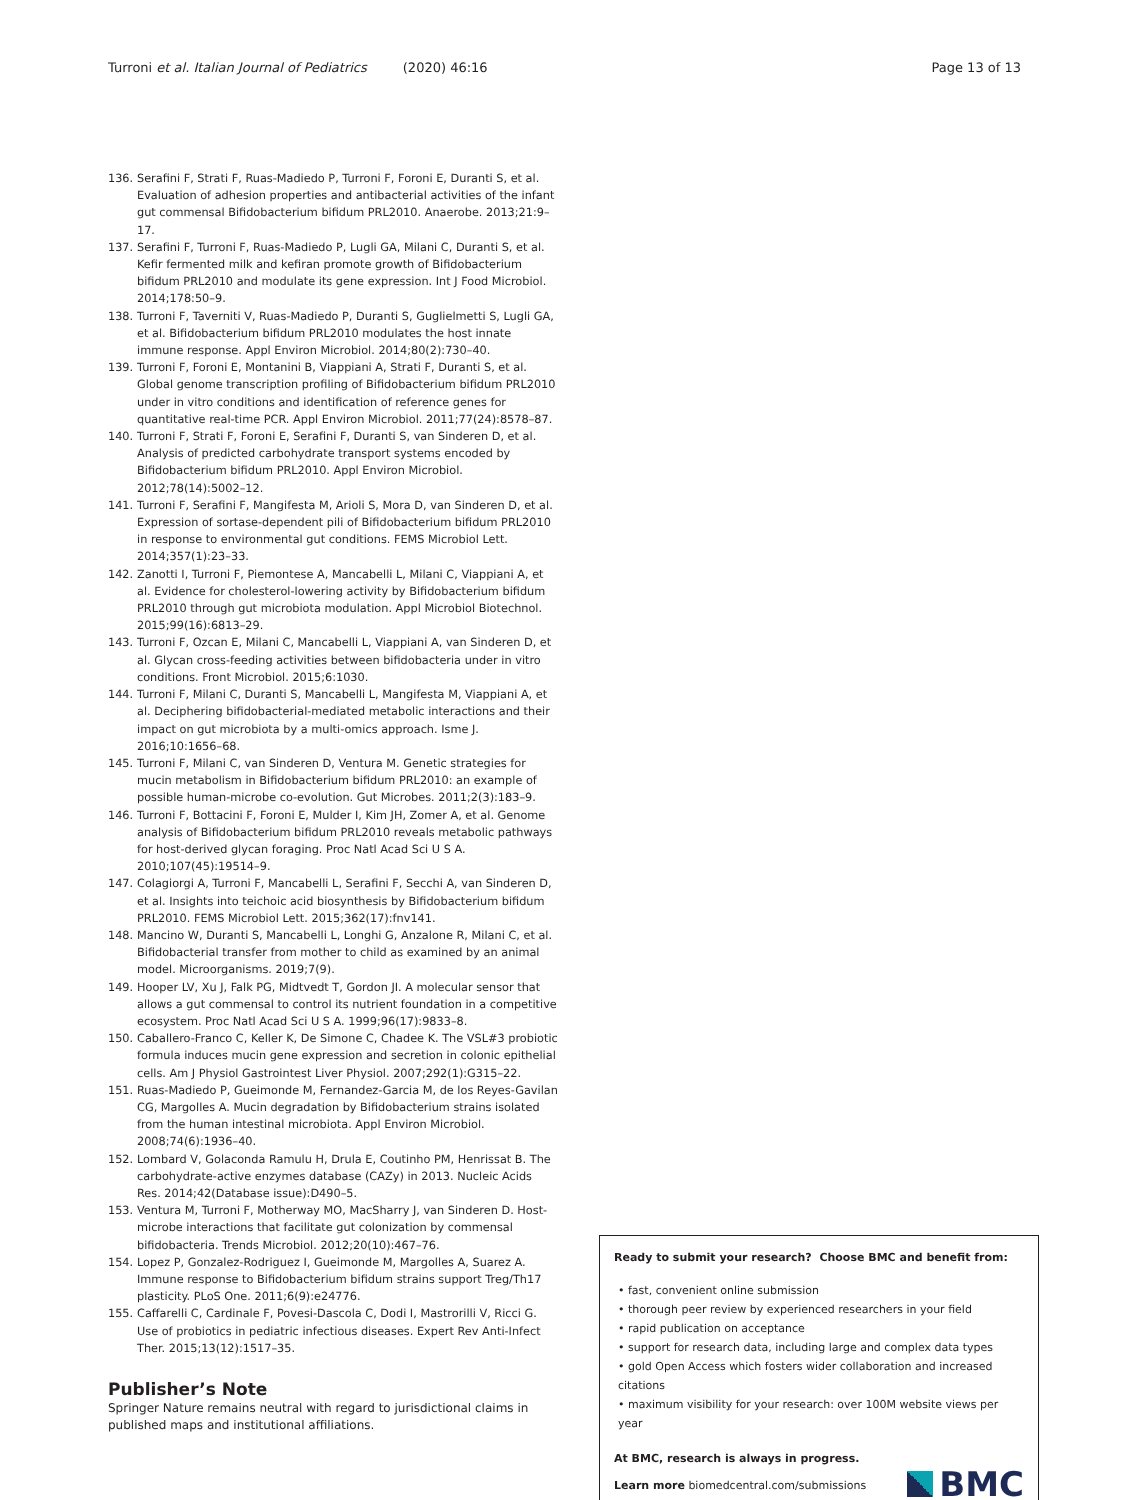Turroni et al. Italian Journal of Pediatrics (2020) 46:16
Page 13 of 13
136. Serafini F, Strati F, Ruas-Madiedo P, Turroni F, Foroni E, Duranti S, et al. Evaluation of adhesion properties and antibacterial activities of the infant gut commensal Bifidobacterium bifidum PRL2010. Anaerobe. 2013;21:9–17.
137. Serafini F, Turroni F, Ruas-Madiedo P, Lugli GA, Milani C, Duranti S, et al. Kefir fermented milk and kefiran promote growth of Bifidobacterium bifidum PRL2010 and modulate its gene expression. Int J Food Microbiol. 2014;178:50–9.
138. Turroni F, Taverniti V, Ruas-Madiedo P, Duranti S, Guglielmetti S, Lugli GA, et al. Bifidobacterium bifidum PRL2010 modulates the host innate immune response. Appl Environ Microbiol. 2014;80(2):730–40.
139. Turroni F, Foroni E, Montanini B, Viappiani A, Strati F, Duranti S, et al. Global genome transcription profiling of Bifidobacterium bifidum PRL2010 under in vitro conditions and identification of reference genes for quantitative real-time PCR. Appl Environ Microbiol. 2011;77(24):8578–87.
140. Turroni F, Strati F, Foroni E, Serafini F, Duranti S, van Sinderen D, et al. Analysis of predicted carbohydrate transport systems encoded by Bifidobacterium bifidum PRL2010. Appl Environ Microbiol. 2012;78(14):5002–12.
141. Turroni F, Serafini F, Mangifesta M, Arioli S, Mora D, van Sinderen D, et al. Expression of sortase-dependent pili of Bifidobacterium bifidum PRL2010 in response to environmental gut conditions. FEMS Microbiol Lett. 2014;357(1):23–33.
142. Zanotti I, Turroni F, Piemontese A, Mancabelli L, Milani C, Viappiani A, et al. Evidence for cholesterol-lowering activity by Bifidobacterium bifidum PRL2010 through gut microbiota modulation. Appl Microbiol Biotechnol. 2015;99(16):6813–29.
143. Turroni F, Ozcan E, Milani C, Mancabelli L, Viappiani A, van Sinderen D, et al. Glycan cross-feeding activities between bifidobacteria under in vitro conditions. Front Microbiol. 2015;6:1030.
144. Turroni F, Milani C, Duranti S, Mancabelli L, Mangifesta M, Viappiani A, et al. Deciphering bifidobacterial-mediated metabolic interactions and their impact on gut microbiota by a multi-omics approach. Isme J. 2016;10:1656–68.
145. Turroni F, Milani C, van Sinderen D, Ventura M. Genetic strategies for mucin metabolism in Bifidobacterium bifidum PRL2010: an example of possible human-microbe co-evolution. Gut Microbes. 2011;2(3):183–9.
146. Turroni F, Bottacini F, Foroni E, Mulder I, Kim JH, Zomer A, et al. Genome analysis of Bifidobacterium bifidum PRL2010 reveals metabolic pathways for host-derived glycan foraging. Proc Natl Acad Sci U S A. 2010;107(45):19514–9.
147. Colagiorgi A, Turroni F, Mancabelli L, Serafini F, Secchi A, van Sinderen D, et al. Insights into teichoic acid biosynthesis by Bifidobacterium bifidum PRL2010. FEMS Microbiol Lett. 2015;362(17):fnv141.
148. Mancino W, Duranti S, Mancabelli L, Longhi G, Anzalone R, Milani C, et al. Bifidobacterial transfer from mother to child as examined by an animal model. Microorganisms. 2019;7(9).
149. Hooper LV, Xu J, Falk PG, Midtvedt T, Gordon JI. A molecular sensor that allows a gut commensal to control its nutrient foundation in a competitive ecosystem. Proc Natl Acad Sci U S A. 1999;96(17):9833–8.
150. Caballero-Franco C, Keller K, De Simone C, Chadee K. The VSL#3 probiotic formula induces mucin gene expression and secretion in colonic epithelial cells. Am J Physiol Gastrointest Liver Physiol. 2007;292(1):G315–22.
151. Ruas-Madiedo P, Gueimonde M, Fernandez-Garcia M, de los Reyes-Gavilan CG, Margolles A. Mucin degradation by Bifidobacterium strains isolated from the human intestinal microbiota. Appl Environ Microbiol. 2008;74(6):1936–40.
152. Lombard V, Golaconda Ramulu H, Drula E, Coutinho PM, Henrissat B. The carbohydrate-active enzymes database (CAZy) in 2013. Nucleic Acids Res. 2014;42(Database issue):D490–5.
153. Ventura M, Turroni F, Motherway MO, MacSharry J, van Sinderen D. Host-microbe interactions that facilitate gut colonization by commensal bifidobacteria. Trends Microbiol. 2012;20(10):467–76.
154. Lopez P, Gonzalez-Rodriguez I, Gueimonde M, Margolles A, Suarez A. Immune response to Bifidobacterium bifidum strains support Treg/Th17 plasticity. PLoS One. 2011;6(9):e24776.
155. Caffarelli C, Cardinale F, Povesi-Dascola C, Dodi I, Mastrorilli V, Ricci G. Use of probiotics in pediatric infectious diseases. Expert Rev Anti-Infect Ther. 2015;13(12):1517–35.
Publisher’s Note
Springer Nature remains neutral with regard to jurisdictional claims in published maps and institutional affiliations.
Ready to submit your research? Choose BMC and benefit from:
• fast, convenient online submission
• thorough peer review by experienced researchers in your field
• rapid publication on acceptance
• support for research data, including large and complex data types
• gold Open Access which fosters wider collaboration and increased citations
• maximum visibility for your research: over 100M website views per year
At BMC, research is always in progress.
Learn more biomedcentral.com/submissions
BMC